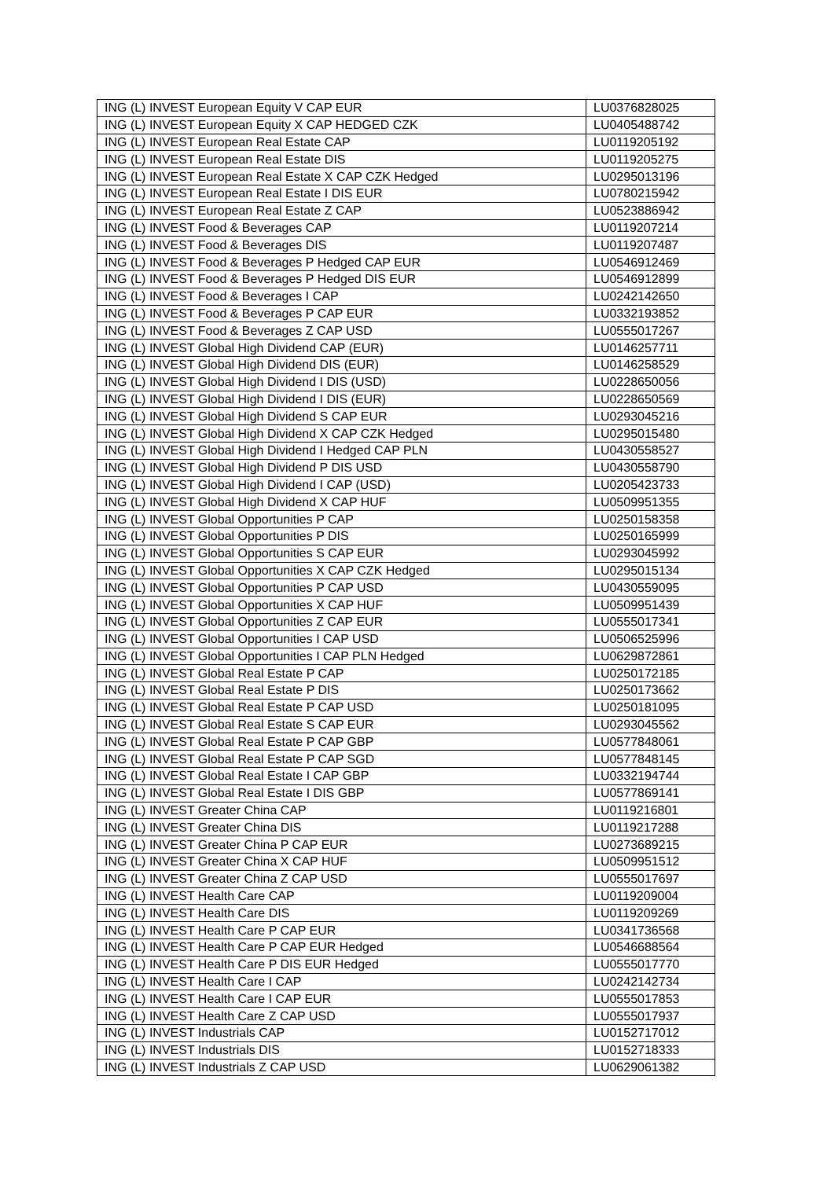| ING (L) INVEST European Equity V CAP EUR | LU0376828025 |
| ING (L) INVEST European Equity X CAP HEDGED CZK | LU0405488742 |
| ING (L) INVEST European Real Estate CAP | LU0119205192 |
| ING (L) INVEST European Real Estate DIS | LU0119205275 |
| ING (L) INVEST European Real Estate X CAP CZK Hedged | LU0295013196 |
| ING (L) INVEST European Real Estate I DIS EUR | LU0780215942 |
| ING (L) INVEST European Real Estate Z CAP | LU0523886942 |
| ING (L) INVEST Food & Beverages CAP | LU0119207214 |
| ING (L) INVEST Food & Beverages DIS | LU0119207487 |
| ING (L) INVEST Food & Beverages P Hedged CAP EUR | LU0546912469 |
| ING (L) INVEST Food & Beverages P Hedged DIS EUR | LU0546912899 |
| ING (L) INVEST Food & Beverages I CAP | LU0242142650 |
| ING (L) INVEST Food & Beverages P CAP EUR | LU0332193852 |
| ING (L) INVEST Food & Beverages Z CAP USD | LU0555017267 |
| ING (L) INVEST Global High Dividend CAP (EUR) | LU0146257711 |
| ING (L) INVEST Global High Dividend DIS (EUR) | LU0146258529 |
| ING (L) INVEST Global High Dividend I DIS (USD) | LU0228650056 |
| ING (L) INVEST Global High Dividend I DIS (EUR) | LU0228650569 |
| ING (L) INVEST Global High Dividend S CAP EUR | LU0293045216 |
| ING (L) INVEST Global High Dividend X CAP CZK Hedged | LU0295015480 |
| ING (L) INVEST Global High Dividend I Hedged CAP PLN | LU0430558527 |
| ING (L) INVEST Global High Dividend P DIS USD | LU0430558790 |
| ING (L) INVEST Global High Dividend I CAP (USD) | LU0205423733 |
| ING (L) INVEST Global High Dividend X CAP HUF | LU0509951355 |
| ING (L) INVEST Global Opportunities P CAP | LU0250158358 |
| ING (L) INVEST Global Opportunities P DIS | LU0250165999 |
| ING (L) INVEST Global Opportunities S CAP EUR | LU0293045992 |
| ING (L) INVEST Global Opportunities X CAP CZK Hedged | LU0295015134 |
| ING (L) INVEST Global Opportunities P CAP USD | LU0430559095 |
| ING (L) INVEST Global Opportunities X CAP HUF | LU0509951439 |
| ING (L) INVEST Global Opportunities Z CAP EUR | LU0555017341 |
| ING (L) INVEST Global Opportunities I CAP USD | LU0506525996 |
| ING (L) INVEST Global Opportunities I CAP PLN Hedged | LU0629872861 |
| ING (L) INVEST Global Real Estate P CAP | LU0250172185 |
| ING (L) INVEST Global Real Estate P DIS | LU0250173662 |
| ING (L) INVEST Global Real Estate P CAP USD | LU0250181095 |
| ING (L) INVEST Global Real Estate S CAP EUR | LU0293045562 |
| ING (L) INVEST Global Real Estate P CAP GBP | LU0577848061 |
| ING (L) INVEST Global Real Estate P CAP SGD | LU0577848145 |
| ING (L) INVEST Global Real Estate I CAP GBP | LU0332194744 |
| ING (L) INVEST Global Real Estate I DIS GBP | LU0577869141 |
| ING (L) INVEST Greater China CAP | LU0119216801 |
| ING (L) INVEST Greater China DIS | LU0119217288 |
| ING (L) INVEST Greater China P CAP EUR | LU0273689215 |
| ING (L) INVEST Greater China X CAP HUF | LU0509951512 |
| ING (L) INVEST Greater China Z CAP USD | LU0555017697 |
| ING (L) INVEST Health Care CAP | LU0119209004 |
| ING (L) INVEST Health Care DIS | LU0119209269 |
| ING (L) INVEST Health Care P CAP EUR | LU0341736568 |
| ING (L) INVEST Health Care P CAP EUR Hedged | LU0546688564 |
| ING (L) INVEST Health Care P DIS EUR Hedged | LU0555017770 |
| ING (L) INVEST Health Care I CAP | LU0242142734 |
| ING (L) INVEST Health Care I CAP EUR | LU0555017853 |
| ING (L) INVEST Health Care Z CAP USD | LU0555017937 |
| ING (L) INVEST Industrials CAP | LU0152717012 |
| ING (L) INVEST Industrials DIS | LU0152718333 |
| ING (L) INVEST Industrials Z CAP USD | LU0629061382 |